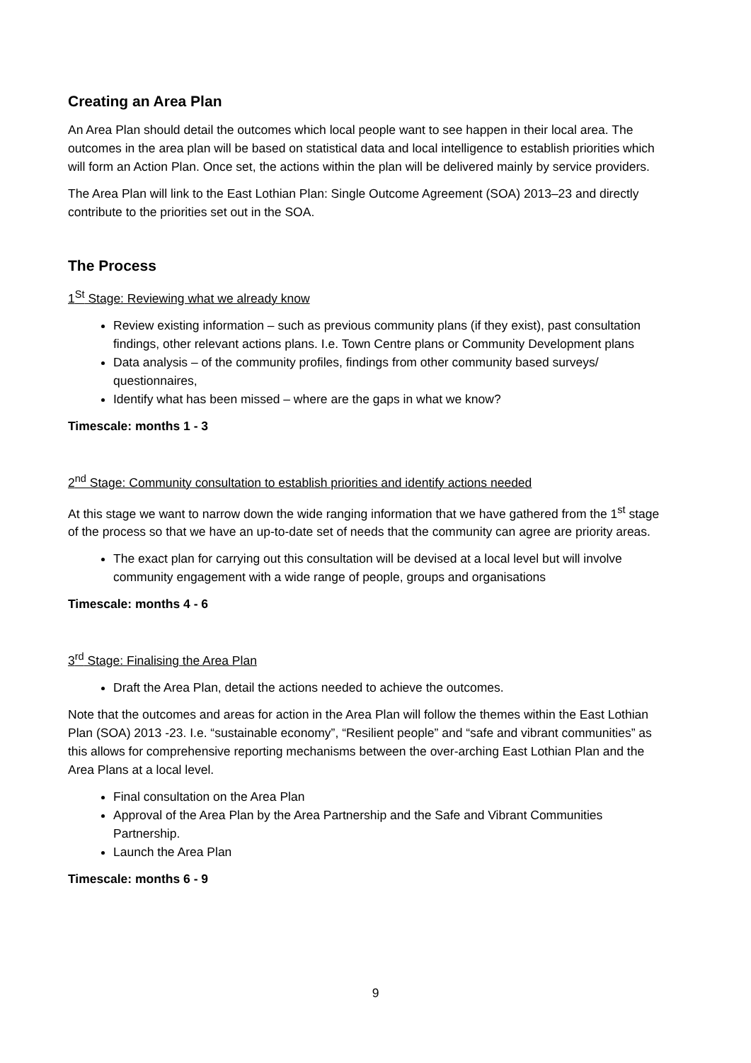Creating an Area Plan
An Area Plan should detail the outcomes which local people want to see happen in their local area. The outcomes in the area plan will be based on statistical data and local intelligence to establish priorities which will form an Action Plan. Once set, the actions within the plan will be delivered mainly by service providers.
The Area Plan will link to the East Lothian Plan: Single Outcome Agreement (SOA) 2013–23 and directly contribute to the priorities set out in the SOA.
The Process
1<sup>St</sup> Stage: Reviewing what we already know
Review existing information – such as previous community plans (if they exist), past consultation findings, other relevant actions plans. I.e. Town Centre plans or Community Development plans
Data analysis – of the community profiles, findings from other community based surveys/ questionnaires,
Identify what has been missed – where are the gaps in what we know?
Timescale: months 1 - 3
2<sup>nd</sup> Stage: Community consultation to establish priorities and identify actions needed
At this stage we want to narrow down the wide ranging information that we have gathered from the 1<sup>st</sup> stage of the process so that we have an up-to-date set of needs that the community can agree are priority areas.
The exact plan for carrying out this consultation will be devised at a local level but will involve community engagement with a wide range of people, groups and organisations
Timescale: months 4 - 6
3<sup>rd</sup> Stage: Finalising the Area Plan
Draft the Area Plan, detail the actions needed to achieve the outcomes.
Note that the outcomes and areas for action in the Area Plan will follow the themes within the East Lothian Plan (SOA) 2013 -23. I.e. “sustainable economy”, “Resilient people” and “safe and vibrant communities” as this allows for comprehensive reporting mechanisms between the over-arching East Lothian Plan and the Area Plans at a local level.
Final consultation on the Area Plan
Approval of the Area Plan by the Area Partnership and the Safe and Vibrant Communities Partnership.
Launch the Area Plan
Timescale: months 6 - 9
9